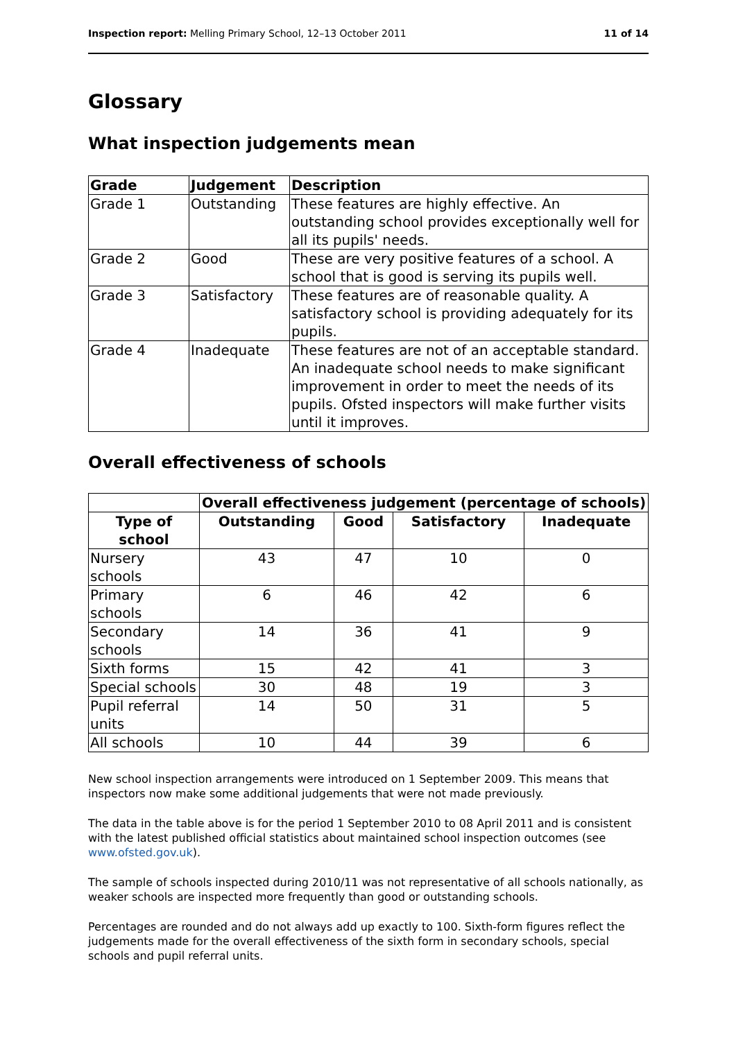Inspection report: Melling Primary School, 12–13 October 2011 11 of 14
Glossary
What inspection judgements mean
| Grade | Judgement | Description |
| --- | --- | --- |
| Grade 1 | Outstanding | These features are highly effective. An outstanding school provides exceptionally well for all its pupils' needs. |
| Grade 2 | Good | These are very positive features of a school. A school that is good is serving its pupils well. |
| Grade 3 | Satisfactory | These features are of reasonable quality. A satisfactory school is providing adequately for its pupils. |
| Grade 4 | Inadequate | These features are not of an acceptable standard. An inadequate school needs to make significant improvement in order to meet the needs of its pupils. Ofsted inspectors will make further visits until it improves. |
Overall effectiveness of schools
| | Overall effectiveness judgement (percentage of schools) | | | |
| Type of school | Outstanding | Good | Satisfactory | Inadequate |
| Nursery schools | 43 | 47 | 10 | 0 |
| Primary schools | 6 | 46 | 42 | 6 |
| Secondary schools | 14 | 36 | 41 | 9 |
| Sixth forms | 15 | 42 | 41 | 3 |
| Special schools | 30 | 48 | 19 | 3 |
| Pupil referral units | 14 | 50 | 31 | 5 |
| All schools | 10 | 44 | 39 | 6 |
New school inspection arrangements were introduced on 1 September 2009. This means that inspectors now make some additional judgements that were not made previously.
The data in the table above is for the period 1 September 2010 to 08 April 2011 and is consistent with the latest published official statistics about maintained school inspection outcomes (see www.ofsted.gov.uk).
The sample of schools inspected during 2010/11 was not representative of all schools nationally, as weaker schools are inspected more frequently than good or outstanding schools.
Percentages are rounded and do not always add up exactly to 100. Sixth-form figures reflect the judgements made for the overall effectiveness of the sixth form in secondary schools, special schools and pupil referral units.